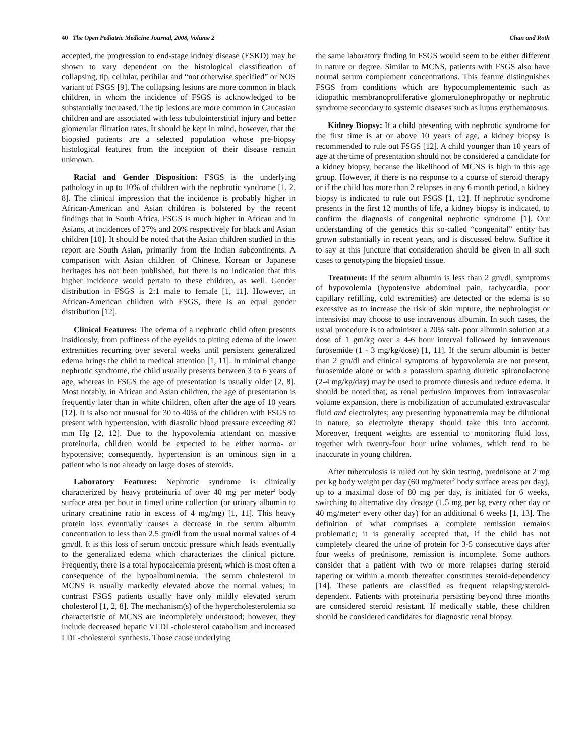40 The Open Pediatric Medicine Journal, 2008, Volume 2 Chan and Roth
accepted, the progression to end-stage kidney disease (ESKD) may be shown to vary dependent on the histological classification of collapsing, tip, cellular, perihilar and “not otherwise specified” or NOS variant of FSGS [9]. The collapsing lesions are more common in black children, in whom the incidence of FSGS is acknowledged to be substantially increased. The tip lesions are more common in Caucasian children and are associated with less tubulointerstitial injury and better glomerular filtration rates. It should be kept in mind, however, that the biopsied patients are a selected population whose pre-biopsy histological features from the inception of their disease remain unknown.
Racial and Gender Disposition: FSGS is the underlying pathology in up to 10% of children with the nephrotic syndrome [1, 2, 8]. The clinical impression that the incidence is probably higher in African-American and Asian children is bolstered by the recent findings that in South Africa, FSGS is much higher in African and in Asians, at incidences of 27% and 20% respectively for black and Asian children [10]. It should be noted that the Asian children studied in this report are South Asian, primarily from the Indian subcontinents. A comparison with Asian children of Chinese, Korean or Japanese heritages has not been published, but there is no indication that this higher incidence would pertain to these children, as well. Gender distribution in FSGS is 2:1 male to female [1, 11]. However, in African-American children with FSGS, there is an equal gender distribution [12].
Clinical Features: The edema of a nephrotic child often presents insidiously, from puffiness of the eyelids to pitting edema of the lower extremities recurring over several weeks until persistent generalized edema brings the child to medical attention [1, 11]. In minimal change nephrotic syndrome, the child usually presents between 3 to 6 years of age, whereas in FSGS the age of presentation is usually older [2, 8]. Most notably, in African and Asian children, the age of presentation is frequently later than in white children, often after the age of 10 years [12]. It is also not unusual for 30 to 40% of the children with FSGS to present with hypertension, with diastolic blood pressure exceeding 80 mm Hg [2, 12]. Due to the hypovolemia attendant on massive proteinuria, children would be expected to be either normo- or hypotensive; consequently, hypertension is an ominous sign in a patient who is not already on large doses of steroids.
Laboratory Features: Nephrotic syndrome is clinically characterized by heavy proteinuria of over 40 mg per meter<sup>2</sup> body surface area per hour in timed urine collection (or urinary albumin to urinary creatinine ratio in excess of 4 mg/mg) [1, 11]. This heavy protein loss eventually causes a decrease in the serum albumin concentration to less than 2.5 gm/dl from the usual normal values of 4 gm/dl. It is this loss of serum oncotic pressure which leads eventually to the generalized edema which characterizes the clinical picture. Frequently, there is a total hypocalcemia present, which is most often a consequence of the hypoalbuminemia. The serum cholesterol in MCNS is usually markedly elevated above the normal values; in contrast FSGS patients usually have only mildly elevated serum cholesterol [1, 2, 8]. The mechanism(s) of the hypercholesterolemia so characteristic of MCNS are incompletely understood; however, they include decreased hepatic VLDL-cholesterol catabolism and increased LDL-cholesterol synthesis. Those cause underlying
the same laboratory finding in FSGS would seem to be either different in nature or degree. Similar to MCNS, patients with FSGS also have normal serum complement concentrations. This feature distinguishes FSGS from conditions which are hypocomplementemic such as idiopathic membranoproliferative glomerulonephropathy or nephrotic syndrome secondary to systemic diseases such as lupus erythematosus.
Kidney Biopsy: If a child presenting with nephrotic syndrome for the first time is at or above 10 years of age, a kidney biopsy is recommended to rule out FSGS [12]. A child younger than 10 years of age at the time of presentation should not be considered a candidate for a kidney biopsy, because the likelihood of MCNS is high in this age group. However, if there is no response to a course of steroid therapy or if the child has more than 2 relapses in any 6 month period, a kidney biopsy is indicated to rule out FSGS [1, 12]. If nephrotic syndrome presents in the first 12 months of life, a kidney biopsy is indicated, to confirm the diagnosis of congenital nephrotic syndrome [1]. Our understanding of the genetics this so-called “congenital” entity has grown substantially in recent years, and is discussed below. Suffice it to say at this juncture that consideration should be given in all such cases to genotyping the biopsied tissue.
Treatment: If the serum albumin is less than 2 gm/dl, symptoms of hypovolemia (hypotensive abdominal pain, tachycardia, poor capillary refilling, cold extremities) are detected or the edema is so excessive as to increase the risk of skin rupture, the nephrologist or intensivist may choose to use intravenous albumin. In such cases, the usual procedure is to administer a 20% salt- poor albumin solution at a dose of 1 gm/kg over a 4-6 hour interval followed by intravenous furosemide (1 - 3 mg/kg/dose) [1, 11]. If the serum albumin is better than 2 gm/dl and clinical symptoms of hypovolemia are not present, furosemide alone or with a potassium sparing diuretic spironolactone (2-4 mg/kg/day) may be used to promote diuresis and reduce edema. It should be noted that, as renal perfusion improves from intravascular volume expansion, there is mobilization of accumulated extravascular fluid and electrolytes; any presenting hyponatremia may be dilutional in nature, so electrolyte therapy should take this into account. Moreover, frequent weights are essential to monitoring fluid loss, together with twenty-four hour urine volumes, which tend to be inaccurate in young children.
After tuberculosis is ruled out by skin testing, prednisone at 2 mg per kg body weight per day (60 mg/meter<sup>2</sup> body surface areas per day), up to a maximal dose of 80 mg per day, is initiated for 6 weeks, switching to alternative day dosage (1.5 mg per kg every other day or 40 mg/meter<sup>2</sup> every other day) for an additional 6 weeks [1, 13]. The definition of what comprises a complete remission remains problematic; it is generally accepted that, if the child has not completely cleared the urine of protein for 3-5 consecutive days after four weeks of prednisone, remission is incomplete. Some authors consider that a patient with two or more relapses during steroid tapering or within a month thereafter constitutes steroid-dependency [14]. These patients are classified as frequent relapsing/steroid-dependent. Patients with proteinuria persisting beyond three months are considered steroid resistant. If medically stable, these children should be considered candidates for diagnostic renal biopsy.